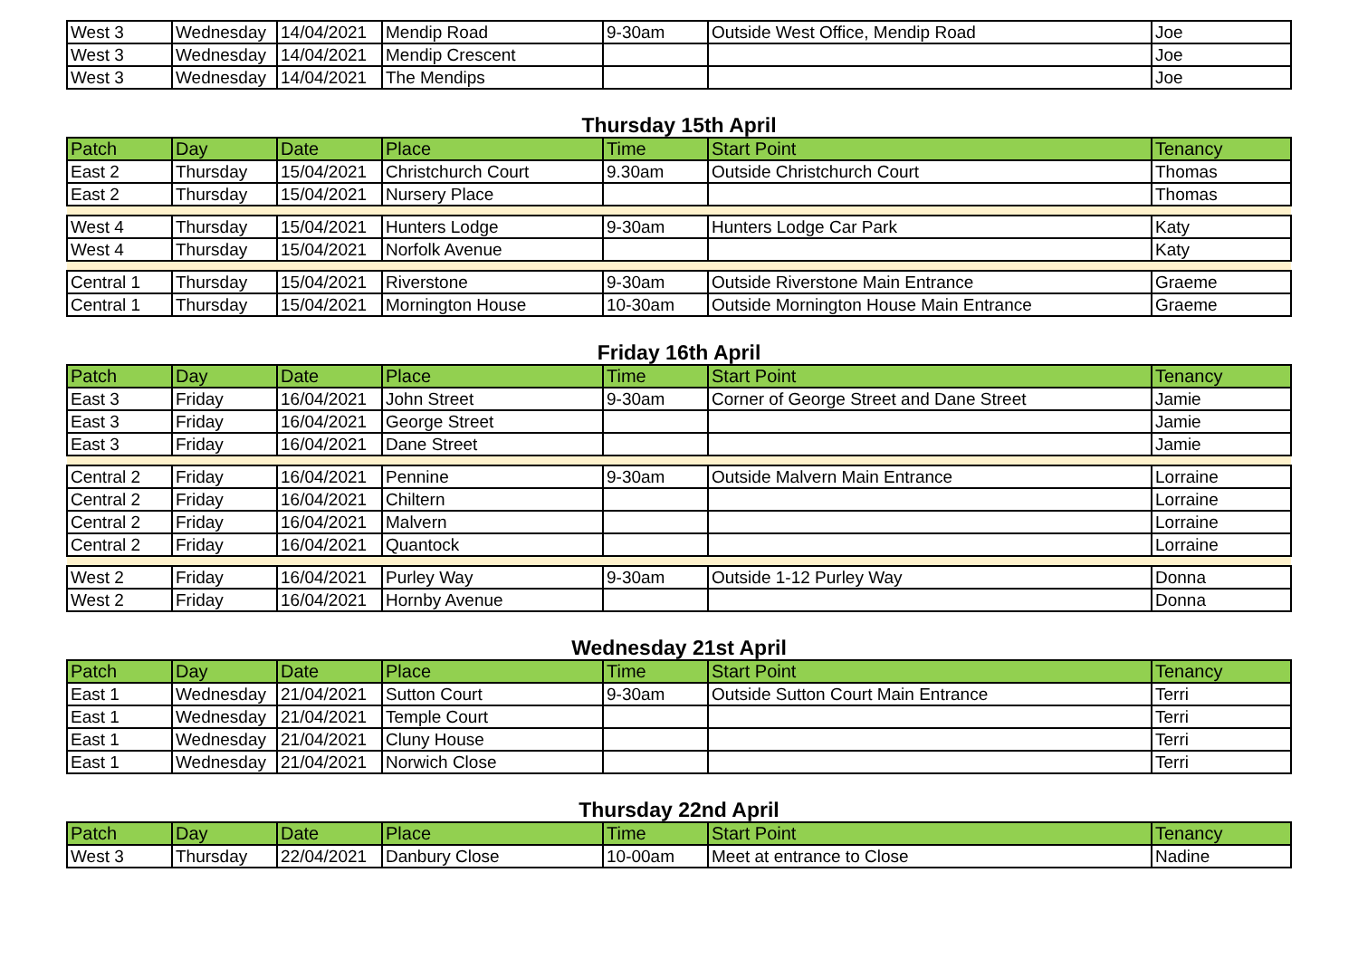| West 3 | Wednesday | 14/04/2021 | Mendip Road | 9-30am | Outside West Office, Mendip Road | Joe |
| West 3 | Wednesday | 14/04/2021 | Mendip Crescent | | | Joe |
| West 3 | Wednesday | 14/04/2021 | The Mendips | | | Joe |
Thursday 15th April
| Patch | Day | Date | Place | Time | Start Point | Tenancy |
| --- | --- | --- | --- | --- | --- | --- |
| East 2 | Thursday | 15/04/2021 | Christchurch Court | 9.30am | Outside Christchurch Court | Thomas |
| East 2 | Thursday | 15/04/2021 | Nursery Place | | | Thomas |
| West 4 | Thursday | 15/04/2021 | Hunters Lodge | 9-30am | Hunters Lodge Car Park | Katy |
| West 4 | Thursday | 15/04/2021 | Norfolk Avenue | | | Katy |
| Central 1 | Thursday | 15/04/2021 | Riverstone | 9-30am | Outside Riverstone Main Entrance | Graeme |
| Central 1 | Thursday | 15/04/2021 | Mornington House | 10-30am | Outside Mornington House Main Entrance | Graeme |
Friday 16th April
| Patch | Day | Date | Place | Time | Start Point | Tenancy |
| --- | --- | --- | --- | --- | --- | --- |
| East 3 | Friday | 16/04/2021 | John Street | 9-30am | Corner of George Street and Dane Street | Jamie |
| East 3 | Friday | 16/04/2021 | George Street | | | Jamie |
| East 3 | Friday | 16/04/2021 | Dane Street | | | Jamie |
| Central 2 | Friday | 16/04/2021 | Pennine | 9-30am | Outside Malvern Main Entrance | Lorraine |
| Central 2 | Friday | 16/04/2021 | Chiltern | | | Lorraine |
| Central 2 | Friday | 16/04/2021 | Malvern | | | Lorraine |
| Central 2 | Friday | 16/04/2021 | Quantock | | | Lorraine |
| West 2 | Friday | 16/04/2021 | Purley Way | 9-30am | Outside 1-12 Purley Way | Donna |
| West 2 | Friday | 16/04/2021 | Hornby Avenue | | | Donna |
Wednesday 21st April
| Patch | Day | Date | Place | Time | Start Point | Tenancy |
| --- | --- | --- | --- | --- | --- | --- |
| East 1 | Wednesday | 21/04/2021 | Sutton Court | 9-30am | Outside Sutton Court Main Entrance | Terri |
| East 1 | Wednesday | 21/04/2021 | Temple Court | | | Terri |
| East 1 | Wednesday | 21/04/2021 | Cluny House | | | Terri |
| East 1 | Wednesday | 21/04/2021 | Norwich Close | | | Terri |
Thursday 22nd April
| Patch | Day | Date | Place | Time | Start Point | Tenancy |
| --- | --- | --- | --- | --- | --- | --- |
| West 3 | Thursday | 22/04/2021 | Danbury Close | 10-00am | Meet at entrance to Close | Nadine |